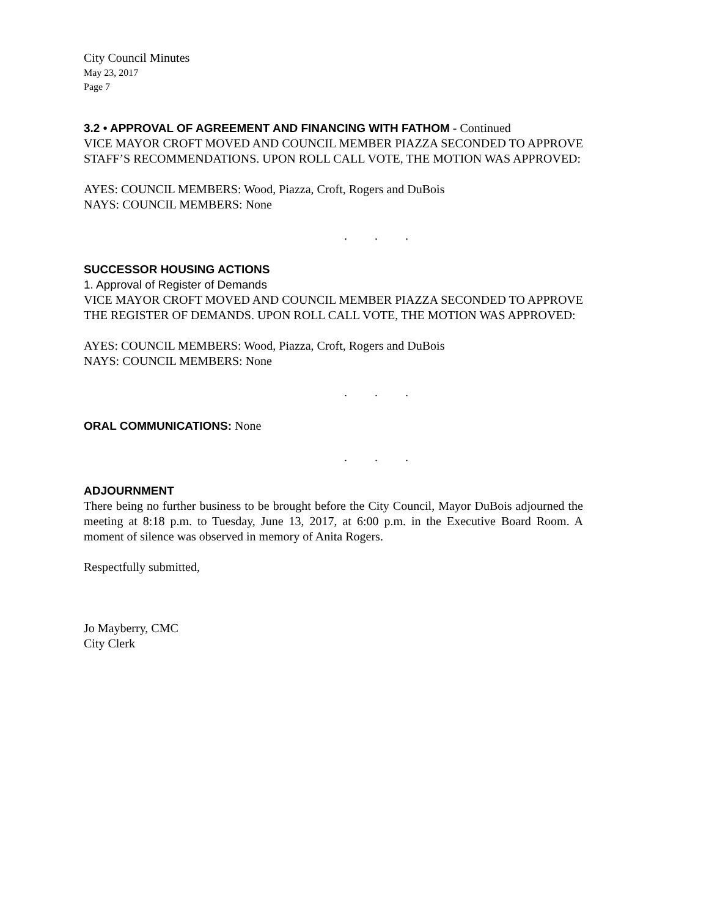City Council Minutes
May 23, 2017
Page 7
3.2 • APPROVAL OF AGREEMENT AND FINANCING WITH FATHOM - Continued
VICE MAYOR CROFT MOVED AND COUNCIL MEMBER PIAZZA SECONDED TO APPROVE STAFF’S RECOMMENDATIONS. UPON ROLL CALL VOTE, THE MOTION WAS APPROVED:
AYES: COUNCIL MEMBERS: Wood, Piazza, Croft, Rogers and DuBois
NAYS: COUNCIL MEMBERS: None
. . .
SUCCESSOR HOUSING ACTIONS
1. Approval of Register of Demands
VICE MAYOR CROFT MOVED AND COUNCIL MEMBER PIAZZA SECONDED TO APPROVE THE REGISTER OF DEMANDS. UPON ROLL CALL VOTE, THE MOTION WAS APPROVED:
AYES: COUNCIL MEMBERS: Wood, Piazza, Croft, Rogers and DuBois
NAYS: COUNCIL MEMBERS: None
. . .
ORAL COMMUNICATIONS: None
. . .
ADJOURNMENT
There being no further business to be brought before the City Council, Mayor DuBois adjourned the meeting at 8:18 p.m. to Tuesday, June 13, 2017, at 6:00 p.m. in the Executive Board Room. A moment of silence was observed in memory of Anita Rogers.
Respectfully submitted,
Jo Mayberry, CMC
City Clerk